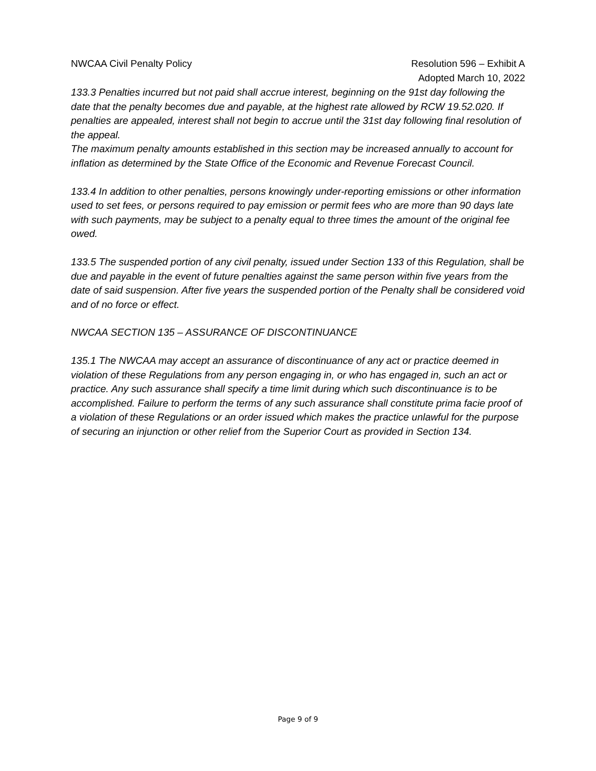NWCAA Civil Penalty Policy Resolution 596 – Exhibit A
Adopted March 10, 2022
133.3 Penalties incurred but not paid shall accrue interest, beginning on the 91st day following the date that the penalty becomes due and payable, at the highest rate allowed by RCW 19.52.020. If penalties are appealed, interest shall not begin to accrue until the 31st day following final resolution of the appeal.
The maximum penalty amounts established in this section may be increased annually to account for inflation as determined by the State Office of the Economic and Revenue Forecast Council.
133.4 In addition to other penalties, persons knowingly under-reporting emissions or other information used to set fees, or persons required to pay emission or permit fees who are more than 90 days late with such payments, may be subject to a penalty equal to three times the amount of the original fee owed.
133.5 The suspended portion of any civil penalty, issued under Section 133 of this Regulation, shall be due and payable in the event of future penalties against the same person within five years from the date of said suspension. After five years the suspended portion of the Penalty shall be considered void and of no force or effect.
NWCAA SECTION 135 – ASSURANCE OF DISCONTINUANCE
135.1 The NWCAA may accept an assurance of discontinuance of any act or practice deemed in violation of these Regulations from any person engaging in, or who has engaged in, such an act or practice. Any such assurance shall specify a time limit during which such discontinuance is to be accomplished. Failure to perform the terms of any such assurance shall constitute prima facie proof of a violation of these Regulations or an order issued which makes the practice unlawful for the purpose of securing an injunction or other relief from the Superior Court as provided in Section 134.
Page 9 of 9